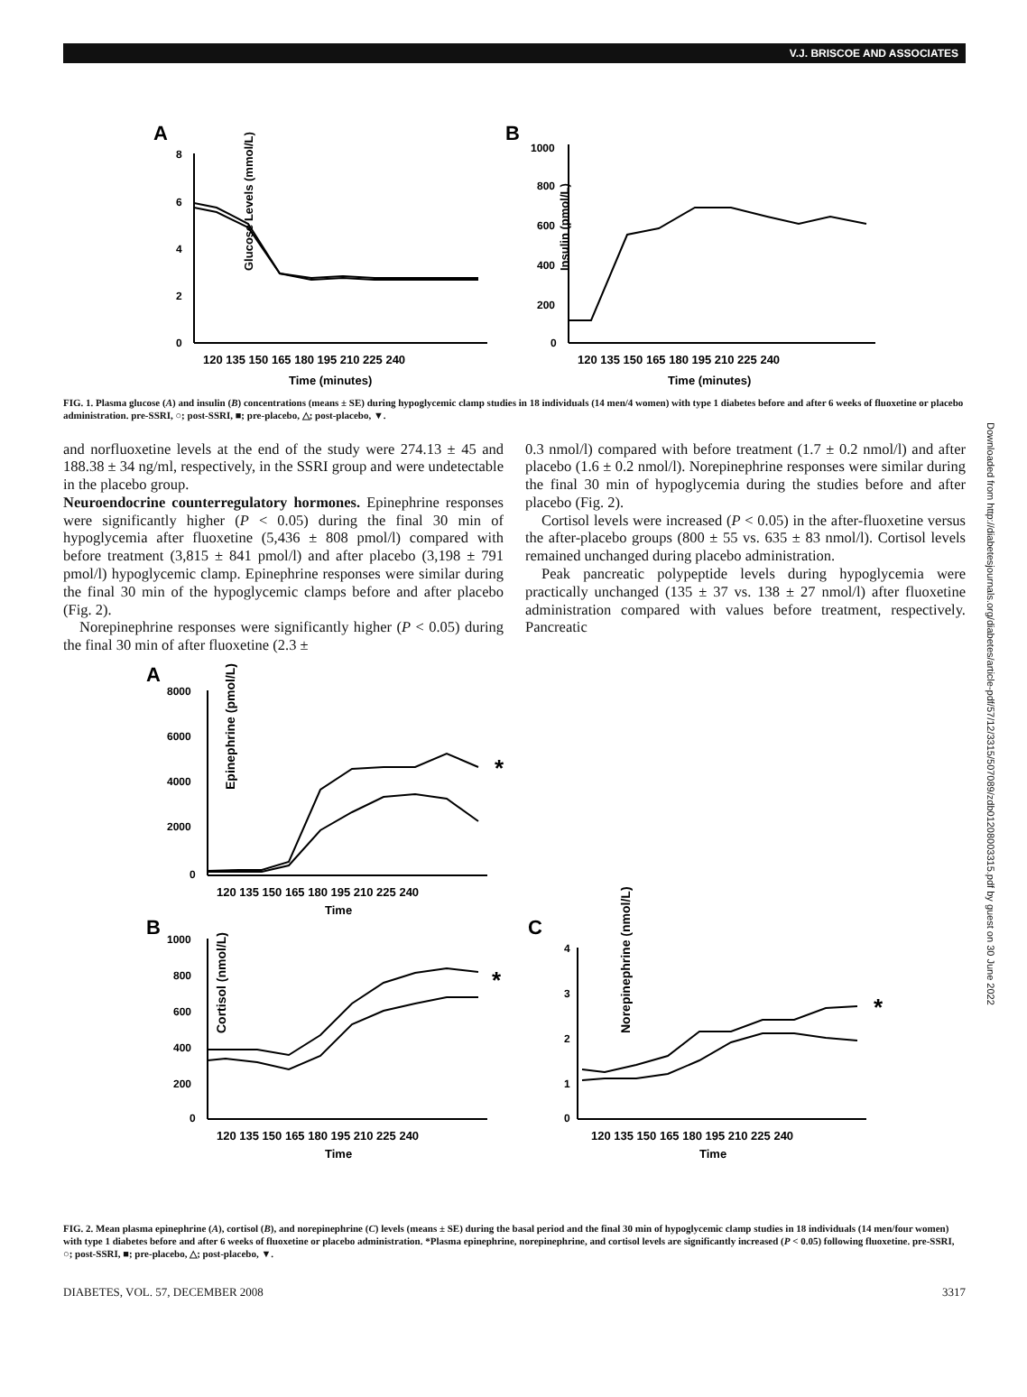V.J. BRISCOE AND ASSOCIATES
A
B
8
6
4
2
0
Glucose Levels (mmol/L)
120 135 150 165 180 195 210 225 240
Time (minutes)
1000
800
600
400
200
0
Insulin (pmol/L)
120 135 150 165 180 195 210 225 240
Time (minutes)
FIG. 1. Plasma glucose (A) and insulin (B) concentrations (means ± SE) during hypoglycemic clamp studies in 18 individuals (14 men/4 women) with type 1 diabetes before and after 6 weeks of fluoxetine or placebo administration. pre-SSRI, ○; post-SSRI, ■; pre-placebo, △; post-placebo, ▼.
and norfluoxetine levels at the end of the study were 274.13 ± 45 and 188.38 ± 34 ng/ml, respectively, in the SSRI group and were undetectable in the placebo group.
Neuroendocrine counterregulatory hormones. Epinephrine responses were significantly higher (P < 0.05) during the final 30 min of hypoglycemia after fluoxetine (5,436 ± 808 pmol/l) compared with before treatment (3,815 ± 841 pmol/l) and after placebo (3,198 ± 791 pmol/l) hypoglycemic clamp. Epinephrine responses were similar during the final 30 min of the hypoglycemic clamps before and after placebo (Fig. 2).
Norepinephrine responses were significantly higher (P < 0.05) during the final 30 min of after fluoxetine (2.3 ±
0.3 nmol/l) compared with before treatment (1.7 ± 0.2 nmol/l) and after placebo (1.6 ± 0.2 nmol/l). Norepinephrine responses were similar during the final 30 min of hypoglycemia during the studies before and after placebo (Fig. 2).
Cortisol levels were increased (P < 0.05) in the after-fluoxetine versus the after-placebo groups (800 ± 55 vs. 635 ± 83 nmol/l). Cortisol levels remained unchanged during placebo administration.
Peak pancreatic polypeptide levels during hypoglycemia were practically unchanged (135 ± 37 vs. 138 ± 27 nmol/l) after fluoxetine administration compared with values before treatment, respectively. Pancreatic
A
8000
6000
4000
2000
0
Epinephrine (pmol/L)
120 135 150 165 180 195 210 225 240
Time
*
B
1000
800
600
400
200
0
Cortisol (nmol/L)
120 135 150 165 180 195 210 225 240
Time
*
C
4
3
2
1
0
Norepinephrine (nmol/L)
120 135 150 165 180 195 210 225 240
Time
*
FIG. 2. Mean plasma epinephrine (A), cortisol (B), and norepinephrine (C) levels (means ± SE) during the basal period and the final 30 min of hypoglycemic clamp studies in 18 individuals (14 men/four women) with type 1 diabetes before and after 6 weeks of fluoxetine or placebo administration. *Plasma epinephrine, norepinephrine, and cortisol levels are significantly increased (P < 0.05) following fluoxetine. pre-SSRI, ○; post-SSRI, ■; pre-placebo, △; post-placebo, ▼.
DIABETES, VOL. 57, DECEMBER 2008 3317
Downloaded from http://diabetesjournals.org/diabetes/article-pdf/57/12/3315/507089/zdb01208003315.pdf by guest on 30 June 2022